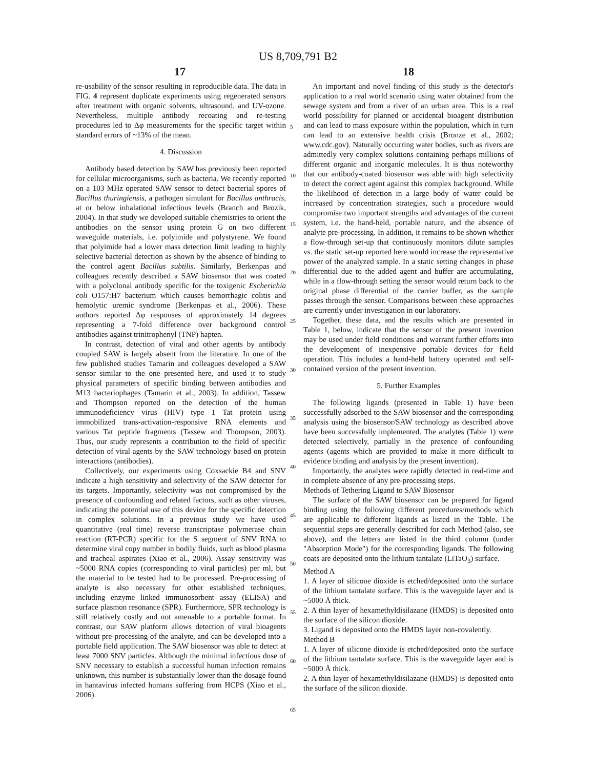US 8,709,791 B2
17 18
re-usability of the sensor resulting in reproducible data. The data in FIG. 4 represent duplicate experiments using regenerated sensors after treatment with organic solvents, ultrasound, and UV-ozone. Nevertheless, multiple antibody recoating and re-testing procedures led to Δφ measurements for the specific target within standard errors of ~13% of the mean.
4. Discussion
Antibody based detection by SAW has previously been reported for cellular microorganisms, such as bacteria. We recently reported on a 103 MHz operated SAW sensor to detect bacterial spores of Bacillus thuringiensis, a pathogen simulant for Bacillus anthracis, at or below inhalational infectious levels (Branch and Brozik, 2004). In that study we developed suitable chemistries to orient the antibodies on the sensor using protein G on two different waveguide materials, i.e. polyimide and polystyrene. We found that polyimide had a lower mass detection limit leading to highly selective bacterial detection as shown by the absence of binding to the control agent Bacillus subtilis. Similarly, Berkenpas and colleagues recently described a SAW biosensor that was coated with a polyclonal antibody specific for the toxigenic Escherichia coli O157:H7 bacterium which causes hemorrhagic colitis and hemolytic uremic syndrome (Berkenpas et al., 2006). These authors reported Δφ responses of approximately 14 degrees representing a 7-fold difference over background control antibodies against trinitrophenyl (TNP) hapten.
In contrast, detection of viral and other agents by antibody coupled SAW is largely absent from the literature. In one of the few published studies Tamarin and colleagues developed a SAW sensor similar to the one presented here, and used it to study physical parameters of specific binding between antibodies and M13 bacteriophages (Tamarin et al., 2003). In addition, Tassew and Thompson reported on the detection of the human immunodeficiency virus (HIV) type 1 Tat protein using immobilized trans-activation-responsive RNA elements and various Tat peptide fragments (Tassew and Thompson, 2003). Thus, our study represents a contribution to the field of specific detection of viral agents by the SAW technology based on protein interactions (antibodies).
Collectively, our experiments using Coxsackie B4 and SNV indicate a high sensitivity and selectivity of the SAW detector for its targets. Importantly, selectivity was not compromised by the presence of confounding and related factors, such as other viruses, indicating the potential use of this device for the specific detection in complex solutions. In a previous study we have used quantitative (real time) reverse transcriptase polymerase chain reaction (RT-PCR) specific for the S segment of SNV RNA to determine viral copy number in bodily fluids, such as blood plasma and tracheal aspirates (Xiao et al., 2006). Assay sensitivity was ~5000 RNA copies (corresponding to viral particles) per ml, but the material to be tested had to be processed. Pre-processing of analyte is also necessary for other established techniques, including enzyme linked immunosorbent assay (ELISA) and surface plasmon resonance (SPR). Furthermore, SPR technology is still relatively costly and not amenable to a portable format. In contrast, our SAW platform allows detection of viral bioagents without pre-processing of the analyte, and can be developed into a portable field application. The SAW biosensor was able to detect at least 7000 SNV particles. Although the minimal infectious dose of SNV necessary to establish a successful human infection remains unknown, this number is substantially lower than the dosage found in hantavirus infected humans suffering from HCPS (Xiao et al., 2006).
5
10
15
20
25
30
35
40
45
50
55
60
65
An important and novel finding of this study is the detector's application to a real world scenario using water obtained from the sewage system and from a river of an urban area. This is a real world possibility for planned or accidental bioagent distribution and can lead to mass exposure within the population, which in turn can lead to an extensive health crisis (Bronze et al., 2002; www.cdc.gov). Naturally occurring water bodies, such as rivers are admittedly very complex solutions containing perhaps millions of different organic and inorganic molecules. It is thus noteworthy that our antibody-coated biosensor was able with high selectivity to detect the correct agent against this complex background. While the likelihood of detection in a large body of water could be increased by concentration strategies, such a procedure would compromise two important strengths and advantages of the current system, i.e. the hand-held, portable nature, and the absence of analyte pre-processing. In addition, it remains to be shown whether a flow-through set-up that continuously monitors dilute samples vs. the static set-up reported here would increase the representative power of the analyzed sample. In a static setting changes in phase differential due to the added agent and buffer are accumulating, while in a flow-through setting the sensor would return back to the original phase differential of the carrier buffer, as the sample passes through the sensor. Comparisons between these approaches are currently under investigation in our laboratory.
Together, these data, and the results which are presented in Table 1, below, indicate that the sensor of the present invention may be used under field conditions and warrant further efforts into the development of inexpensive portable devices for field operation. This includes a hand-held battery operated and self-contained version of the present invention.
5. Further Examples
The following ligands (presented in Table 1) have been successfully adsorbed to the SAW biosensor and the corresponding analysis using the biosensor/SAW technology as described above have been successfully implemented. The analytes (Table 1) were detected selectively, partially in the presence of confounding agents (agents which are provided to make it more difficult to evidence binding and analysis by the present invention).
Importantly, the analytes were rapidly detected in real-time and in complete absence of any pre-processing steps.
Methods of Tethering Ligand to SAW Biosensor
The surface of the SAW biosensor can be prepared for ligand binding using the following different procedures/methods which are applicable to different ligands as listed in the Table. The sequential steps are generally described for each Method (also, see above), and the letters are listed in the third column (under "Absorption Mode") for the corresponding ligands. The following coats are deposited onto the lithium tantalate (LiTaO<sub>3</sub>) surface.
Method A
1. A layer of silicone dioxide is etched/deposited onto the surface of the lithium tantalate surface. This is the waveguide layer and is ~5000 Å thick.
2. A thin layer of hexamethyldisilazane (HMDS) is deposited onto the surface of the silicon dioxide.
3. Ligand is deposited onto the HMDS layer non-covalently.
Method B
1. A layer of silicone dioxide is etched/deposited onto the surface of the lithium tantalate surface. This is the waveguide layer and is ~5000 Å thick.
2. A thin layer of hexamethyldisilazane (HMDS) is deposited onto the surface of the silicon dioxide.